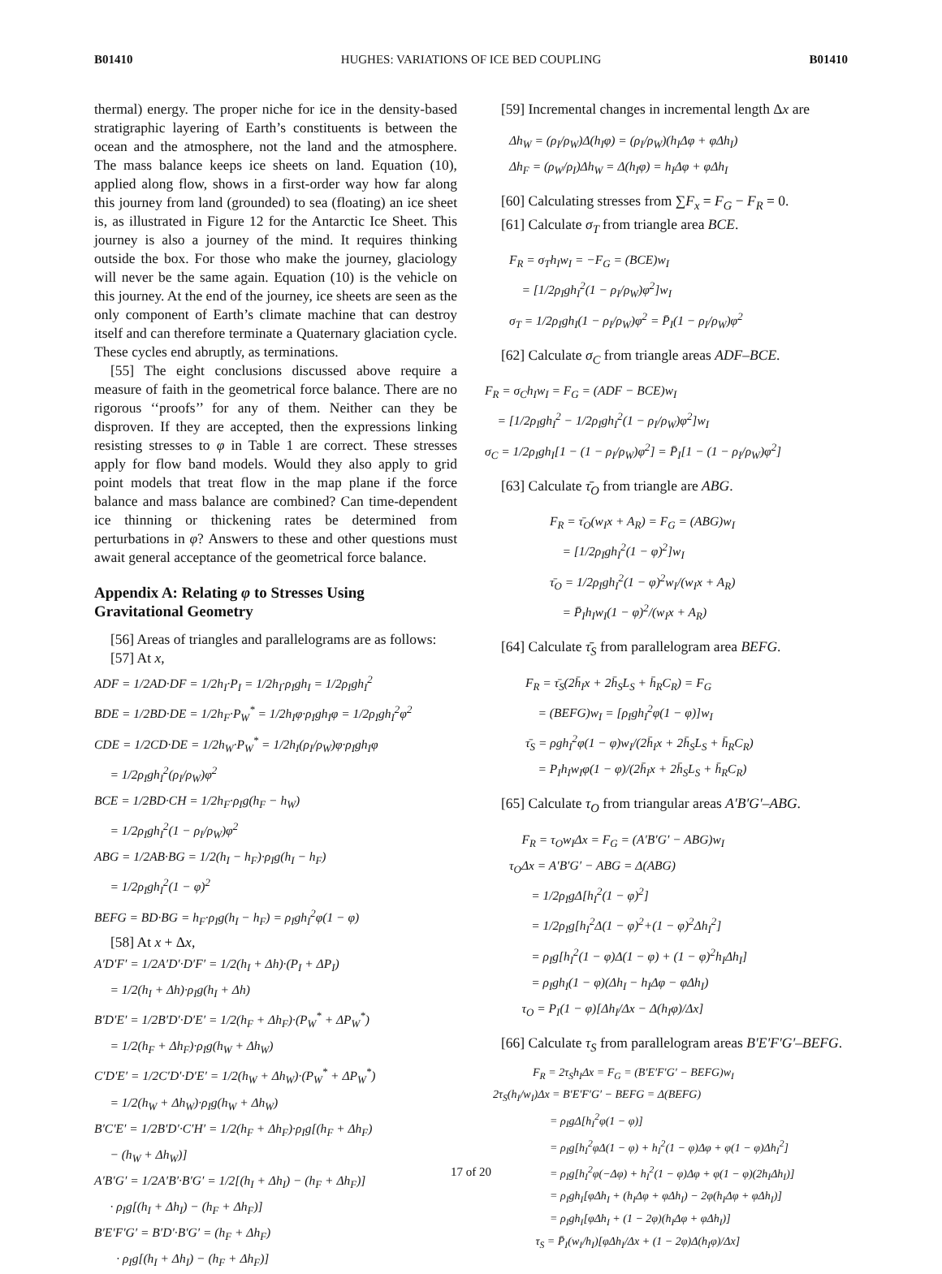B01410 HUGHES: VARIATIONS OF ICE BED COUPLING B01410
thermal) energy. The proper niche for ice in the density-based stratigraphic layering of Earth’s constituents is between the ocean and the atmosphere, not the land and the atmosphere. The mass balance keeps ice sheets on land. Equation (10), applied along flow, shows in a first-order way how far along this journey from land (grounded) to sea (floating) an ice sheet is, as illustrated in Figure 12 for the Antarctic Ice Sheet. This journey is also a journey of the mind. It requires thinking outside the box. For those who make the journey, glaciology will never be the same again. Equation (10) is the vehicle on this journey. At the end of the journey, ice sheets are seen as the only component of Earth’s climate machine that can destroy itself and can therefore terminate a Quaternary glaciation cycle. These cycles end abruptly, as terminations.
[55] The eight conclusions discussed above require a measure of faith in the geometrical force balance. There are no rigorous ‘‘proofs’’ for any of them. Neither can they be disproven. If they are accepted, then the expressions linking resisting stresses to φ in Table 1 are correct. These stresses apply for flow band models. Would they also apply to grid point models that treat flow in the map plane if the force balance and mass balance are combined? Can time-dependent ice thinning or thickening rates be determined from perturbations in φ? Answers to these and other questions must await general acceptance of the geometrical force balance.
Appendix A: Relating φ to Stresses Using Gravitational Geometry
[56] Areas of triangles and parallelograms are as follows:
[57] At x,
ADF = 1/2AD·DF = 1/2h<sub>I</sub>·P<sub>I</sub> = 1/2h<sub>I</sub>·ρ<sub>I</sub>gh<sub>I</sub> = 1/2ρ<sub>I</sub>gh<sub>I</sub><sup>2</sup>
BDE = 1/2BD·DE = 1/2h<sub>F</sub>·P<sub>W</sub><sup>*</sup> = 1/2h<sub>I</sub>φ·ρ<sub>I</sub>gh<sub>I</sub>φ = 1/2ρ<sub>I</sub>gh<sub>I</sub><sup>2</sup>φ<sup>2</sup>
CDE = 1/2CD·DE = 1/2h<sub>W</sub>·P<sub>W</sub><sup>*</sup> = 1/2h<sub>I</sub>(ρ<sub>I</sub>/ρ<sub>W</sub>)φ·ρ<sub>I</sub>gh<sub>I</sub>φ
= 1/2ρ<sub>I</sub>gh<sub>I</sub><sup>2</sup>(ρ<sub>I</sub>/ρ<sub>W</sub>)φ<sup>2</sup>
BCE = 1/2BD·CH = 1/2h<sub>F</sub>·ρ<sub>I</sub>g(h<sub>F</sub> − h<sub>W</sub>)
= 1/2ρ<sub>I</sub>gh<sub>I</sub><sup>2</sup>(1 − ρ<sub>I</sub>/ρ<sub>W</sub>)φ<sup>2</sup>
ABG = 1/2AB·BG = 1/2(h<sub>I</sub> − h<sub>F</sub>)·ρ<sub>I</sub>g(h<sub>I</sub> − h<sub>F</sub>)
= 1/2ρ<sub>I</sub>gh<sub>I</sub><sup>2</sup>(1 − φ)<sup>2</sup>
BEFG = BD·BG = h<sub>F</sub>·ρ<sub>I</sub>g(h<sub>I</sub> − h<sub>F</sub>) = ρ<sub>I</sub>gh<sub>I</sub><sup>2</sup>φ(1 − φ)
[58] At x + Δx,
A′D′F′ = 1/2A′D′·D′F′ = 1/2(h<sub>I</sub> + Δh)·(P<sub>I</sub> + ΔP<sub>I</sub>)
= 1/2(h<sub>I</sub> + Δh)·ρ<sub>I</sub>g(h<sub>I</sub> + Δh)
B′D′E′ = 1/2B′D′·D′E′ = 1/2(h<sub>F</sub> + Δh<sub>F</sub>)·(P<sub>W</sub><sup>*</sup> + ΔP<sub>W</sub><sup>*</sup>)
= 1/2(h<sub>F</sub> + Δh<sub>F</sub>)·ρ<sub>I</sub>g(h<sub>W</sub> + Δh<sub>W</sub>)
C′D′E′ = 1/2C′D′·D′E′ = 1/2(h<sub>W</sub> + Δh<sub>W</sub>)·(P<sub>W</sub><sup>*</sup> + ΔP<sub>W</sub><sup>*</sup>)
= 1/2(h<sub>W</sub> + Δh<sub>W</sub>)·ρ<sub>I</sub>g(h<sub>W</sub> + Δh<sub>W</sub>)
B′C′E′ = 1/2B′D′·C′H′ = 1/2(h<sub>F</sub> + Δh<sub>F</sub>)·ρ<sub>I</sub>g[(h<sub>F</sub> + Δh<sub>F</sub>)
− (h<sub>W</sub> + Δh<sub>W</sub>)]
A′B′G′ = 1/2A′B′·B′G′ = 1/2[(h<sub>I</sub> + Δh<sub>I</sub>) − (h<sub>F</sub> + Δh<sub>F</sub>)]
· ρ<sub>I</sub>g[(h<sub>I</sub> + Δh<sub>I</sub>) − (h<sub>F</sub> + Δh<sub>F</sub>)]
B′E′F′G′ = B′D′·B′G′ = (h<sub>F</sub> + Δh<sub>F</sub>)
· ρ<sub>I</sub>g[(h<sub>I</sub> + Δh<sub>I</sub>) − (h<sub>F</sub> + Δh<sub>F</sub>)]
[59] Incremental changes in incremental length Δx are
Δh<sub>W</sub> = (ρ<sub>I</sub>/ρ<sub>W</sub>)Δ(h<sub>I</sub>φ) = (ρ<sub>I</sub>/ρ<sub>W</sub>)(h<sub>I</sub>Δφ + φΔh<sub>I</sub>)
Δh<sub>F</sub> = (ρ<sub>W</sub>/ρ<sub>I</sub>)Δh<sub>W</sub> = Δ(h<sub>I</sub>φ) = h<sub>I</sub>Δφ + φΔh<sub>I</sub>
[60] Calculating stresses from ∑F<sub>x</sub> = F<sub>G</sub> − F<sub>R</sub> = 0.
[61] Calculate σ<sub>T</sub> from triangle area BCE.
F<sub>R</sub> = σ<sub>T</sub>h<sub>I</sub>w<sub>I</sub> = −F<sub>G</sub> = (BCE)w<sub>I</sub>
= [1/2ρ<sub>I</sub>gh<sub>I</sub><sup>2</sup>(1 − ρ<sub>I</sub>/ρ<sub>W</sub>)φ<sup>2</sup>]w<sub>I</sub>
σ<sub>T</sub> = 1/2ρ<sub>I</sub>gh<sub>I</sub>(1 − ρ<sub>I</sub>/ρ<sub>W</sub>)φ<sup>2</sup> = P̄<sub>I</sub>(1 − ρ<sub>I</sub>/ρ<sub>W</sub>)φ<sup>2</sup>
[62] Calculate σ<sub>C</sub> from triangle areas ADF–BCE.
F<sub>R</sub> = σ<sub>C</sub>h<sub>I</sub>w<sub>I</sub> = F<sub>G</sub> = (ADF − BCE)w<sub>I</sub>
= [1/2ρ<sub>I</sub>gh<sub>I</sub><sup>2</sup> − 1/2ρ<sub>I</sub>gh<sub>I</sub><sup>2</sup>(1 − ρ<sub>I</sub>/ρ<sub>W</sub>)φ<sup>2</sup>]w<sub>I</sub>
σ<sub>C</sub> = 1/2ρ<sub>I</sub>gh<sub>I</sub>[1 − (1 − ρ<sub>I</sub>/ρ<sub>W</sub>)φ<sup>2</sup>] = P̄<sub>I</sub>[1 − (1 − ρ<sub>I</sub>/ρ<sub>W</sub>)φ<sup>2</sup>]
[63] Calculate τ̄<sub>O</sub> from triangle are ABG.
F<sub>R</sub> = τ̄<sub>O</sub>(w<sub>I</sub>x + A<sub>R</sub>) = F<sub>G</sub> = (ABG)w<sub>I</sub>
= [1/2ρ<sub>I</sub>gh<sub>I</sub><sup>2</sup>(1 − φ)<sup>2</sup>]w<sub>I</sub>
τ̄<sub>O</sub> = 1/2ρ<sub>I</sub>gh<sub>I</sub><sup>2</sup>(1 − φ)<sup>2</sup>w<sub>I</sub>/(w<sub>I</sub>x + A<sub>R</sub>)
= P̄<sub>I</sub>h<sub>I</sub>w<sub>I</sub>(1 − φ)<sup>2</sup>/(w<sub>I</sub>x + A<sub>R</sub>)
[64] Calculate τ̄<sub>S</sub> from parallelogram area BEFG.
F<sub>R</sub> = τ̄<sub>S</sub>(2h̄<sub>I</sub>x + 2h̄<sub>S</sub>L<sub>S</sub> + h̄<sub>R</sub>C<sub>R</sub>) = F<sub>G</sub>
= (BEFG)w<sub>I</sub> = [ρ<sub>I</sub>gh<sub>I</sub><sup>2</sup>φ(1 − φ)]w<sub>I</sub>
τ̄<sub>S</sub> = ρgh<sub>I</sub><sup>2</sup>φ(1 − φ)w<sub>I</sub>/(2h̄<sub>I</sub>x + 2h̄<sub>S</sub>L<sub>S</sub> + h̄<sub>R</sub>C<sub>R</sub>)
= P<sub>I</sub>h<sub>I</sub>w<sub>I</sub>φ(1 − φ)/(2h̄<sub>I</sub>x + 2h̄<sub>S</sub>L<sub>S</sub> + h̄<sub>R</sub>C<sub>R</sub>)
[65] Calculate τ<sub>O</sub> from triangular areas A′B′G′–ABG.
F<sub>R</sub> = τ<sub>O</sub>w<sub>I</sub>Δx = F<sub>G</sub> = (A′B′G′ − ABG)w<sub>I</sub>
τ<sub>O</sub>Δx = A′B′G′ − ABG = Δ(ABG)
= 1/2ρ<sub>I</sub>gΔ[h<sub>I</sub><sup>2</sup>(1 − φ)<sup>2</sup>]
= 1/2ρ<sub>I</sub>g[h<sub>I</sub><sup>2</sup>Δ(1 − φ)<sup>2</sup>+(1 − φ)<sup>2</sup>Δh<sub>I</sub><sup>2</sup>]
= ρ<sub>I</sub>g[h<sub>I</sub><sup>2</sup>(1 − φ)Δ(1 − φ) + (1 − φ)<sup>2</sup>h<sub>I</sub>Δh<sub>I</sub>]
= ρ<sub>I</sub>gh<sub>I</sub>(1 − φ)(Δh<sub>I</sub> − h<sub>I</sub>Δφ − φΔh<sub>I</sub>)
τ<sub>O</sub> = P<sub>I</sub>(1 − φ)[Δh<sub>I</sub>/Δx − Δ(h<sub>I</sub>φ)/Δx]
[66] Calculate τ<sub>S</sub> from parallelogram areas B′E′F′G′–BEFG.
F<sub>R</sub> = 2τ<sub>S</sub>h<sub>I</sub>Δx = F<sub>G</sub> = (B′E′F′G′ − BEFG)w<sub>I</sub>
2τ<sub>S</sub>(h<sub>I</sub>/w<sub>I</sub>)Δx = B′E′F′G′ − BEFG = Δ(BEFG)
= ρ<sub>I</sub>gΔ[h<sub>I</sub><sup>2</sup>φ(1 − φ)]
= ρ<sub>I</sub>g[h<sub>I</sub><sup>2</sup>φΔ(1 − φ) + h<sub>I</sub><sup>2</sup>(1 − φ)Δφ + φ(1 − φ)Δh<sub>I</sub><sup>2</sup>]
= ρ<sub>I</sub>g[h<sub>I</sub><sup>2</sup>φ(−Δφ) + h<sub>I</sub><sup>2</sup>(1 − φ)Δφ + φ(1 − φ)(2h<sub>I</sub>Δh<sub>I</sub>)]
= ρ<sub>I</sub>gh<sub>I</sub>[φΔh<sub>I</sub> + (h<sub>I</sub>Δφ + φΔh<sub>I</sub>) − 2φ(h<sub>I</sub>Δφ + φΔh<sub>I</sub>)]
= ρ<sub>I</sub>gh<sub>I</sub>[φΔh<sub>I</sub> + (1 − 2φ)(h<sub>I</sub>Δφ + φΔh<sub>I</sub>)]
τ<sub>S</sub> = P̄<sub>I</sub>(w<sub>I</sub>/h<sub>I</sub>)[φΔh<sub>I</sub>/Δx + (1 − 2φ)Δ(h<sub>I</sub>φ)/Δx]
17 of 20